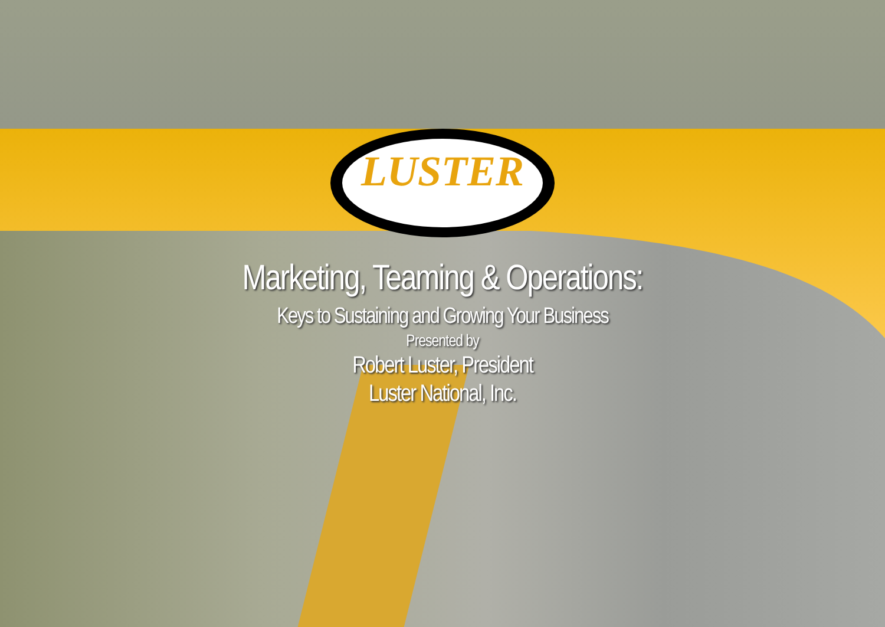LUSTER
Marketing, Teaming & Operations:
Keys to Sustaining and Growing Your Business
Presented by
Robert Luster, President
Luster National, Inc.